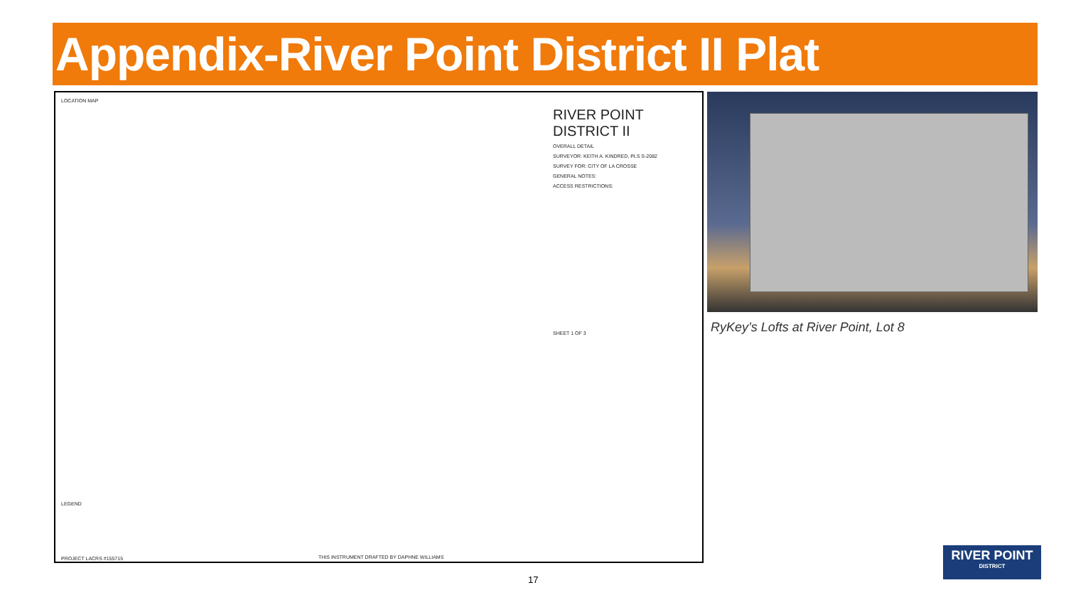Appendix-River Point District II Plat
LOCATION MAP
LEGEND
PROJECT LACRS #155715
RIVER POINT DISTRICT II
OVERALL DETAIL
SURVEYOR: KEITH A. KINDRED, PLS S-2082
SURVEY FOR: CITY OF LA CROSSE
GENERAL NOTES:
ACCESS RESTRICTIONS:
SHEET 1 OF 3
THIS INSTRUMENT DRAFTED BY DAPHNE WILLIAMS
RyKey’s Lofts at River Point, Lot 8
17
RIVER POINT
DISTRICT